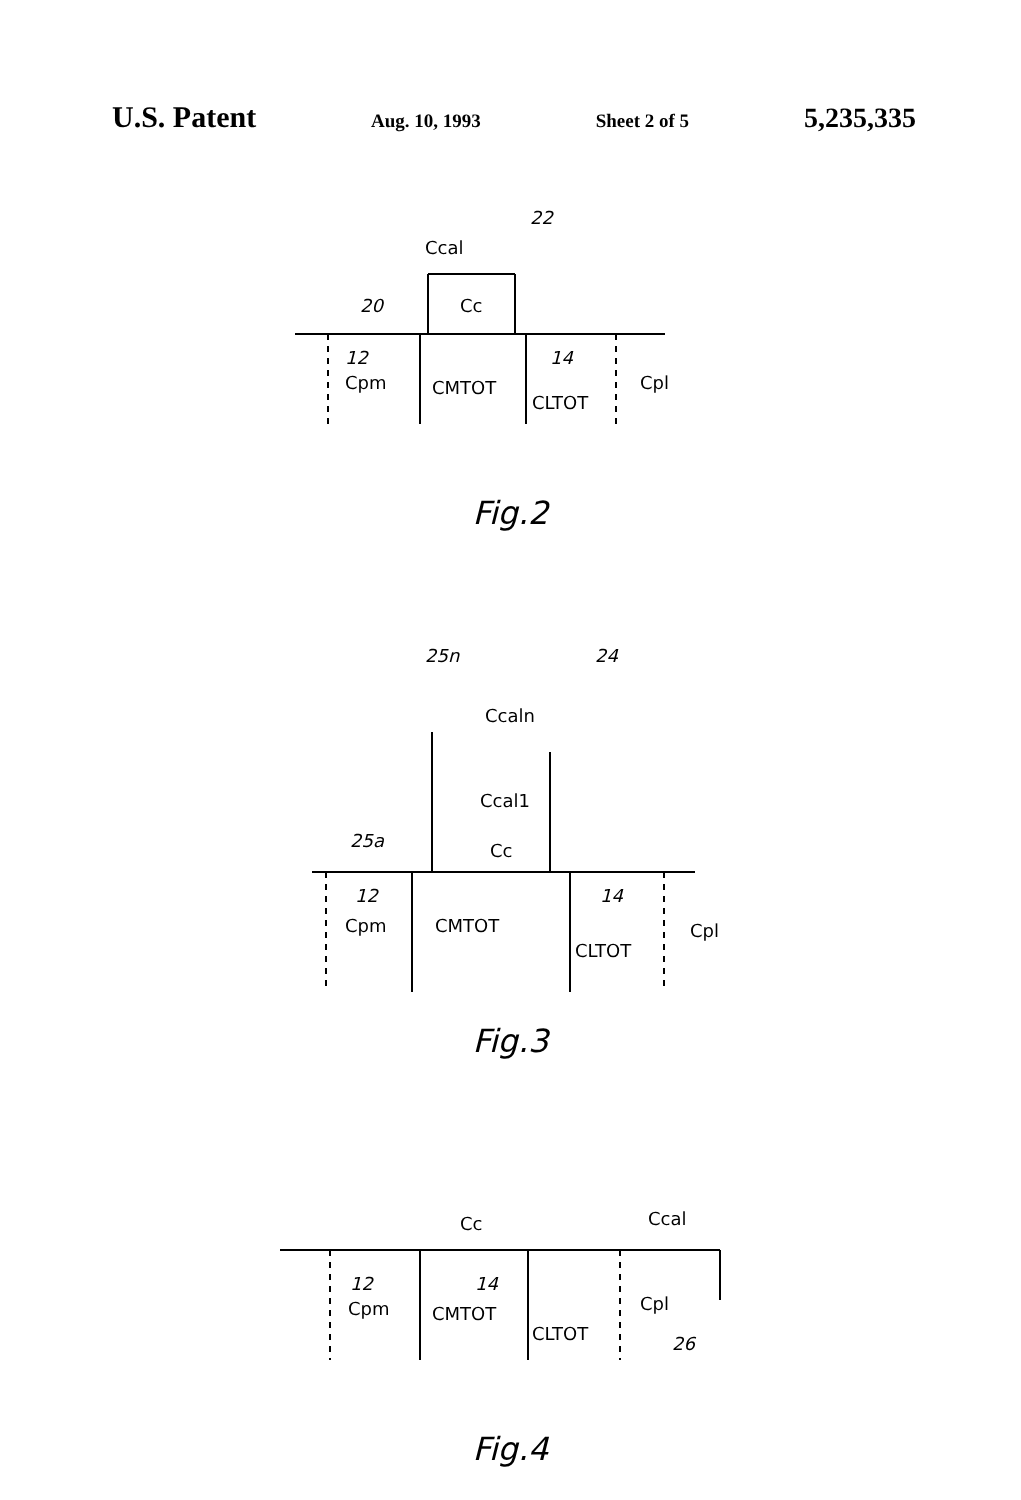U.S. Patent Aug. 10, 1993 Sheet 2 of 5 5,235,335
Ccal
Cc
20
22
Cpm
CMTOT
CLTOT
Cpl
12
14
Fig.2
25n
24
Ccaln
Ccal1
25a
Cc
12
14
Cpm
CMTOT
CLTOT
Cpl
Fig.3
Cc
Ccal
12
14
Cpm
CMTOT
CLTOT
Cpl
26
Fig.4